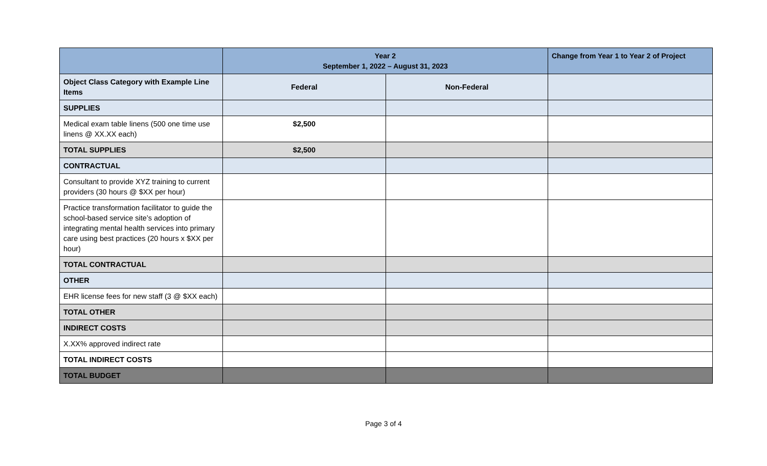| | Year 2 September 1, 2022 – August 31, 2023 | | Change from Year 1 to Year 2 of Project |
| --- | --- | --- | --- |
| Object Class Category with Example Line Items | Federal | Non-Federal | |
| SUPPLIES | | | |
| Medical exam table linens (500 one time use linens @ XX.XX each) | $2,500 | | |
| TOTAL SUPPLIES | $2,500 | | |
| CONTRACTUAL | | | |
| Consultant to provide XYZ training to current providers (30 hours @ $XX per hour) | | | |
| Practice transformation facilitator to guide the school-based service site’s adoption of integrating mental health services into primary care using best practices (20 hours x $XX per hour) | | | |
| TOTAL CONTRACTUAL | | | |
| OTHER | | | |
| EHR license fees for new staff (3 @ $XX each) | | | |
| TOTAL OTHER | | | |
| INDIRECT COSTS | | | |
| X.XX% approved indirect rate | | | |
| TOTAL INDIRECT COSTS | | | |
| TOTAL BUDGET | | | |
Page 3 of 4